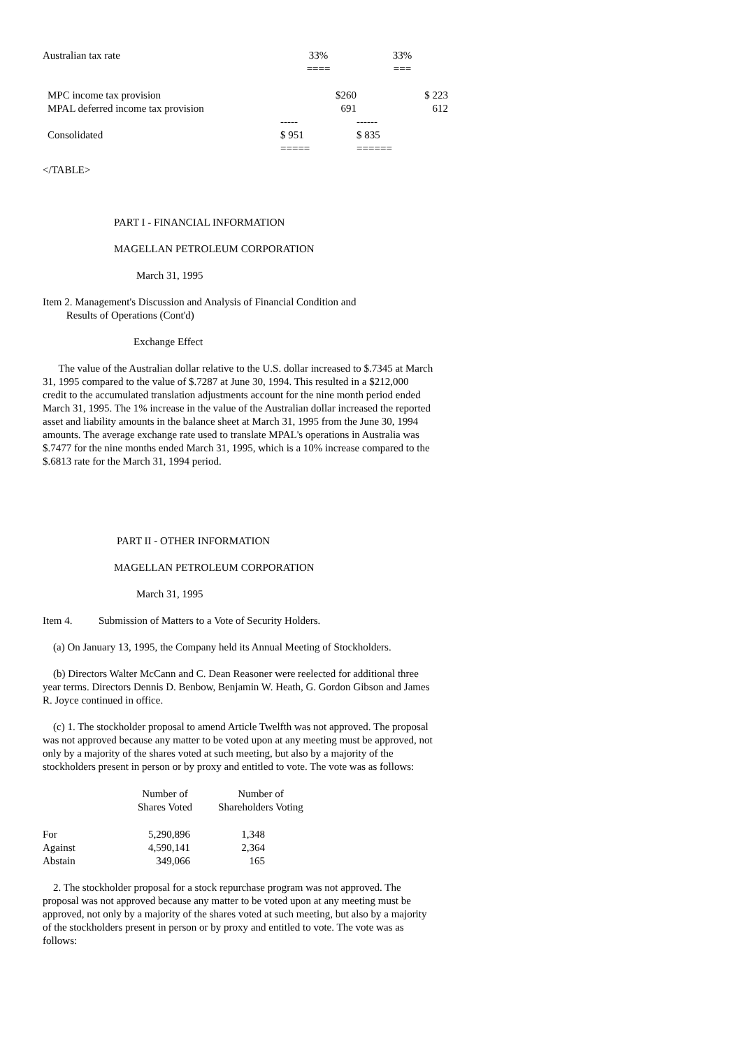| Australian tax rate | 33% ==== | 33% === |
| MPC income tax provision | $260 | $ 223 |
| MPAL deferred income tax provision | 691 | 612 |
| | ----- | ------ |
| Consolidated | $ 951 ===== | $ 835 ====== |
</TABLE>
PART I - FINANCIAL INFORMATION
MAGELLAN PETROLEUM CORPORATION
March 31, 1995
Item 2. Management's Discussion and Analysis of Financial Condition and
Results of Operations (Cont'd)
Exchange Effect
The value of the Australian dollar relative to the U.S. dollar increased to $.7345 at March 31, 1995 compared to the value of $.7287 at June 30, 1994. This resulted in a $212,000 credit to the accumulated translation adjustments account for the nine month period ended March 31, 1995. The 1% increase in the value of the Australian dollar increased the reported asset and liability amounts in the balance sheet at March 31, 1995 from the June 30, 1994 amounts. The average exchange rate used to translate MPAL's operations in Australia was $.7477 for the nine months ended March 31, 1995, which is a 10% increase compared to the $.6813 rate for the March 31, 1994 period.
PART II - OTHER INFORMATION
MAGELLAN PETROLEUM CORPORATION
March 31, 1995
Item 4. Submission of Matters to a Vote of Security Holders.
(a) On January 13, 1995, the Company held its Annual Meeting of Stockholders.
(b) Directors Walter McCann and C. Dean Reasoner were reelected for additional three year terms. Directors Dennis D. Benbow, Benjamin W. Heath, G. Gordon Gibson and James R. Joyce continued in office.
(c) 1. The stockholder proposal to amend Article Twelfth was not approved. The proposal was not approved because any matter to be voted upon at any meeting must be approved, not only by a majority of the shares voted at such meeting, but also by a majority of the stockholders present in person or by proxy and entitled to vote. The vote was as follows:
| | Number of Shares Voted | Number of Shareholders Voting |
| --- | --- | --- |
| For | 5,290,896 | 1,348 |
| Against | 4,590,141 | 2,364 |
| Abstain | 349,066 | 165 |
2. The stockholder proposal for a stock repurchase program was not approved. The proposal was not approved because any matter to be voted upon at any meeting must be approved, not only by a majority of the shares voted at such meeting, but also by a majority of the stockholders present in person or by proxy and entitled to vote. The vote was as follows: